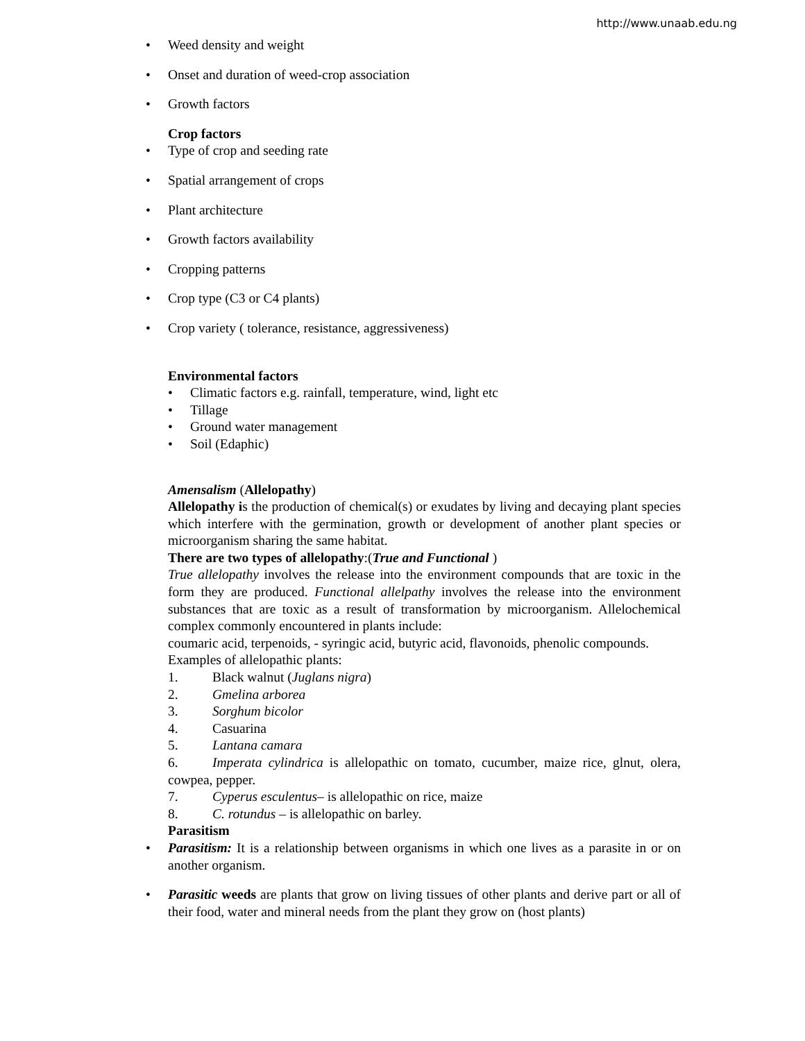http://www.unaab.edu.ng
• Weed density and weight
• Onset and duration of weed-crop association
• Growth factors
Crop factors
• Type of crop and seeding rate
• Spatial arrangement of crops
• Plant architecture
• Growth factors availability
• Cropping patterns
• Crop type (C3 or C4 plants)
• Crop variety ( tolerance, resistance, aggressiveness)
Environmental factors
• Climatic factors e.g. rainfall, temperature, wind, light etc
• Tillage
• Ground water management
• Soil (Edaphic)
Amensalism (Allelopathy)
Allelopathy is the production of chemical(s) or exudates by living and decaying plant species which interfere with the germination, growth or development of another plant species or microorganism sharing the same habitat.
There are two types of allelopathy:(True and Functional )
True allelopathy involves the release into the environment compounds that are toxic in the form they are produced. Functional allelpathy involves the release into the environment substances that are toxic as a result of transformation by microorganism. Allelochemical complex commonly encountered in plants include:
coumaric acid, terpenoids, - syringic acid, butyric acid, flavonoids, phenolic compounds.
Examples of allelopathic plants:
1. Black walnut (Juglans nigra)
2. Gmelina arborea
3. Sorghum bicolor
4. Casuarina
5. Lantana camara
6. Imperata cylindrica is allelopathic on tomato, cucumber, maize rice, glnut, olera, cowpea, pepper.
7. Cyperus esculentus– is allelopathic on rice, maize
8. C. rotundus – is allelopathic on barley.
Parasitism
• Parasitism: It is a relationship between organisms in which one lives as a parasite in or on another organism.
• Parasitic weeds are plants that grow on living tissues of other plants and derive part or all of their food, water and mineral needs from the plant they grow on (host plants)